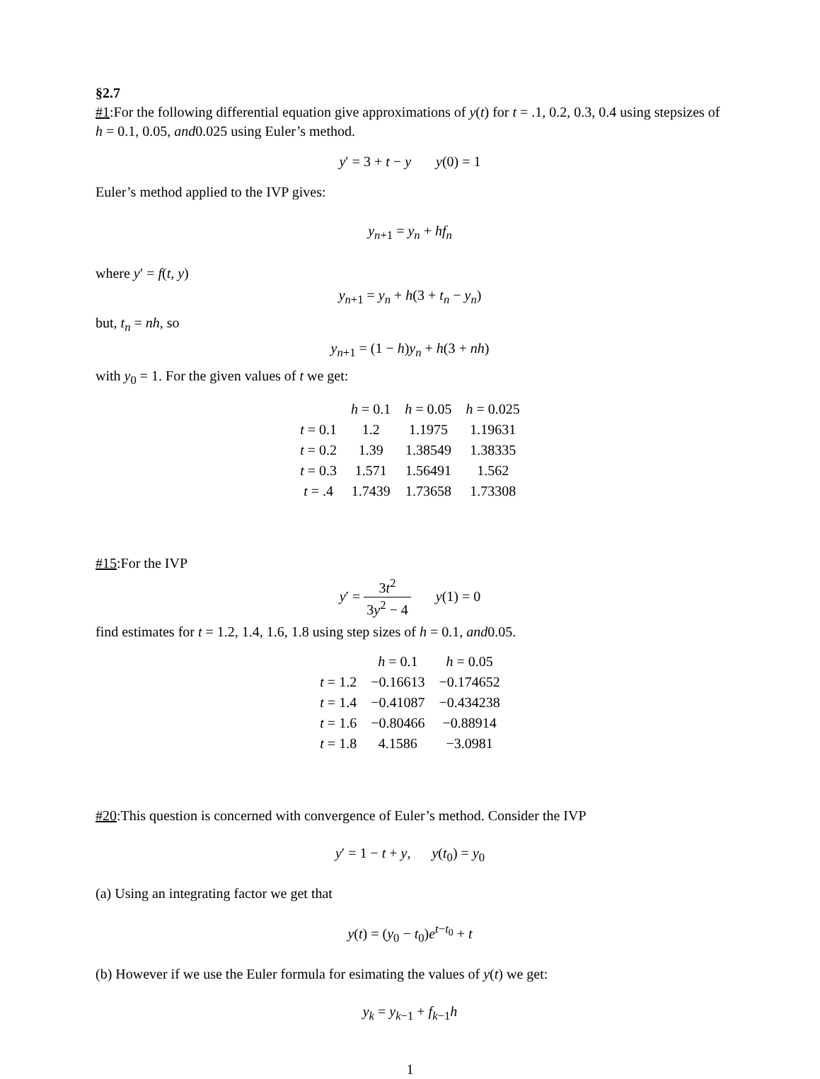§2.7
#1:For the following differential equation give approximations of y(t) for t = .1, 0.2, 0.3, 0.4 using stepsizes of h = 0.1, 0.05, and0.025 using Euler’s method.
y′ = 3 + t − y y(0) = 1
Euler’s method applied to the IVP gives:
y<sub>n+1</sub> = y<sub>n</sub> + hf<sub>n</sub>
where y′ = f(t, y)
y<sub>n+1</sub> = y<sub>n</sub> + h(3 + t<sub>n</sub> − y<sub>n</sub>)
but, t<sub>n</sub> = nh, so
y<sub>n+1</sub> = (1 − h)y<sub>n</sub> + h(3 + nh)
with y<sub>0</sub> = 1. For the given values of t we get:
| | h = 0.1 | h = 0.05 | h = 0.025 |
| --- | --- | --- | --- |
| t = 0.1 | 1.2 | 1.1975 | 1.19631 |
| t = 0.2 | 1.39 | 1.38549 | 1.38335 |
| t = 0.3 | 1.571 | 1.56491 | 1.562 |
| t = .4 | 1.7439 | 1.73658 | 1.73308 |
#15:For the IVP
y′ = 3t<sup>2</sup> 3y<sup>2</sup> − 4 y(1) = 0
find estimates for t = 1.2, 1.4, 1.6, 1.8 using step sizes of h = 0.1, and0.05.
| | h = 0.1 | h = 0.05 |
| --- | --- | --- |
| t = 1.2 | −0.16613 | −0.174652 |
| t = 1.4 | −0.41087 | −0.434238 |
| t = 1.6 | −0.80466 | −0.88914 |
| t = 1.8 | 4.1586 | −3.0981 |
#20:This question is concerned with convergence of Euler’s method. Consider the IVP
y′ = 1 − t + y, y(t<sub>0</sub>) = y<sub>0</sub>
(a) Using an integrating factor we get that
y(t) = (y<sub>0</sub> − t<sub>0</sub>)e<sup>t−t<sub>0</sub></sup> + t
(b) However if we use the Euler formula for esimating the values of y(t) we get:
y<sub>k</sub> = y<sub>k−1</sub> + f<sub>k−1</sub>h
1